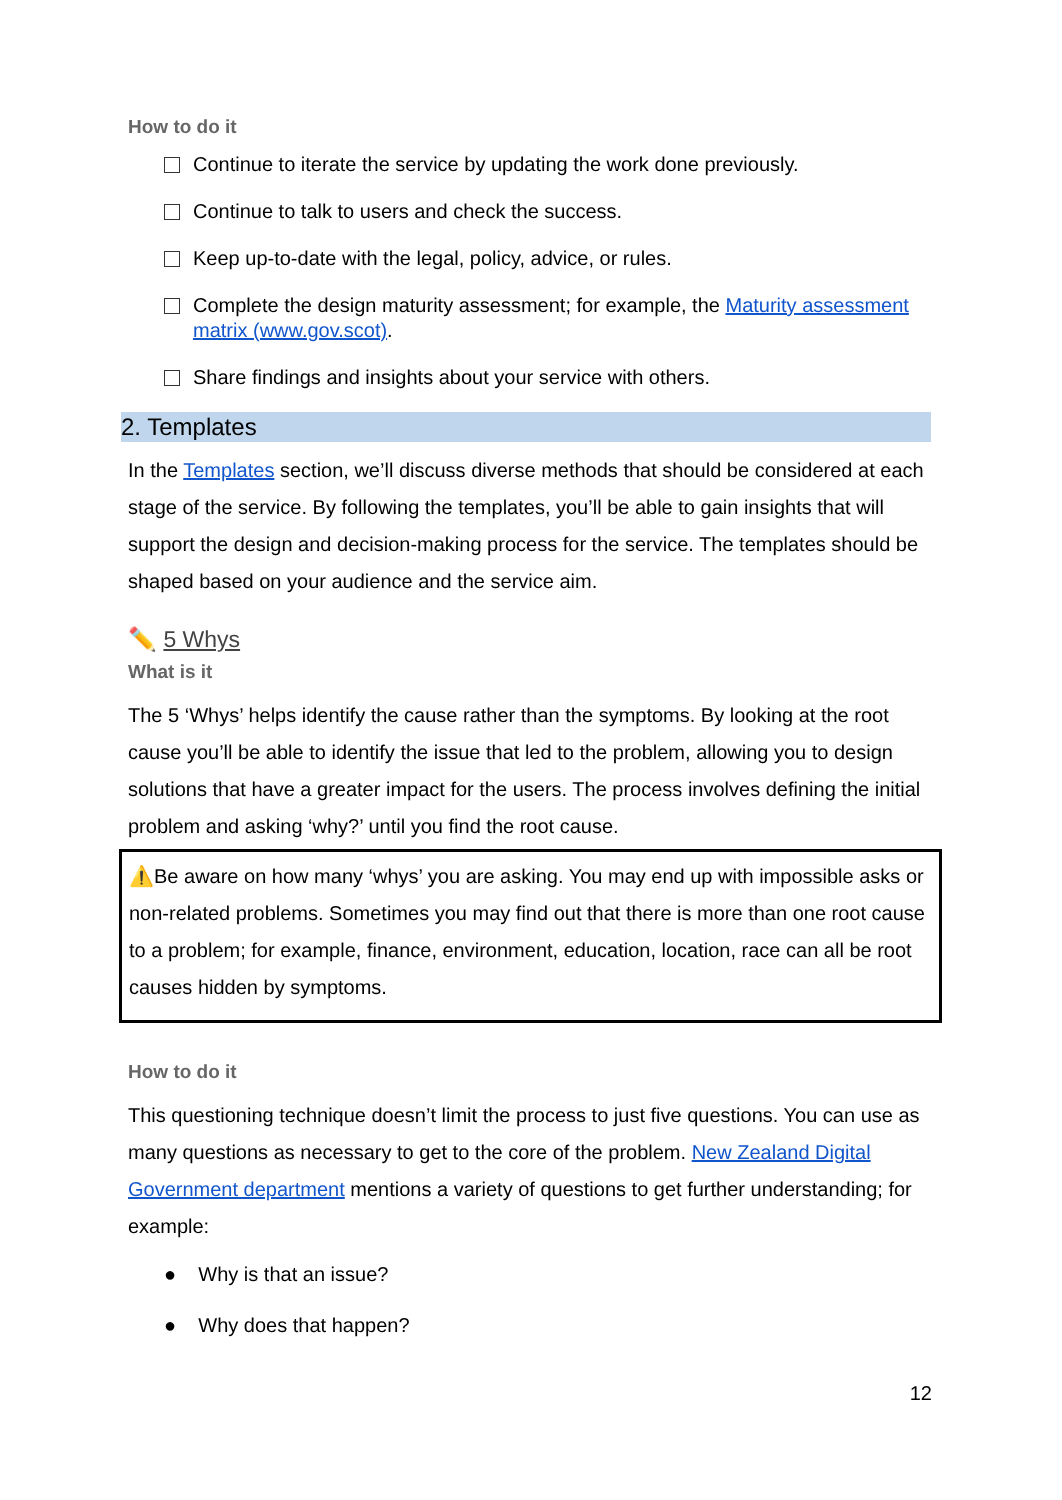How to do it
Continue to iterate the service by updating the work done previously.
Continue to talk to users and check the success.
Keep up-to-date with the legal, policy, advice, or rules.
Complete the design maturity assessment; for example, the Maturity assessment matrix (www.gov.scot).
Share findings and insights about your service with others.
2. Templates
In the Templates section, we’ll discuss diverse methods that should be considered at each stage of the service. By following the templates, you’ll be able to gain insights that will support the design and decision-making process for the service. The templates should be shaped based on your audience and the service aim.
✏️ 5 Whys
What is it
The 5 ‘Whys’ helps identify the cause rather than the symptoms. By looking at the root cause you’ll be able to identify the issue that led to the problem, allowing you to design solutions that have a greater impact for the users. The process involves defining the initial problem and asking ‘why?’ until you find the root cause.
⚠️Be aware on how many ‘whys’ you are asking. You may end up with impossible asks or non-related problems. Sometimes you may find out that there is more than one root cause to a problem; for example, finance, environment, education, location, race can all be root causes hidden by symptoms.
How to do it
This questioning technique doesn’t limit the process to just five questions. You can use as many questions as necessary to get to the core of the problem. New Zealand Digital Government department mentions a variety of questions to get further understanding; for example:
● Why is that an issue?
● Why does that happen?
12